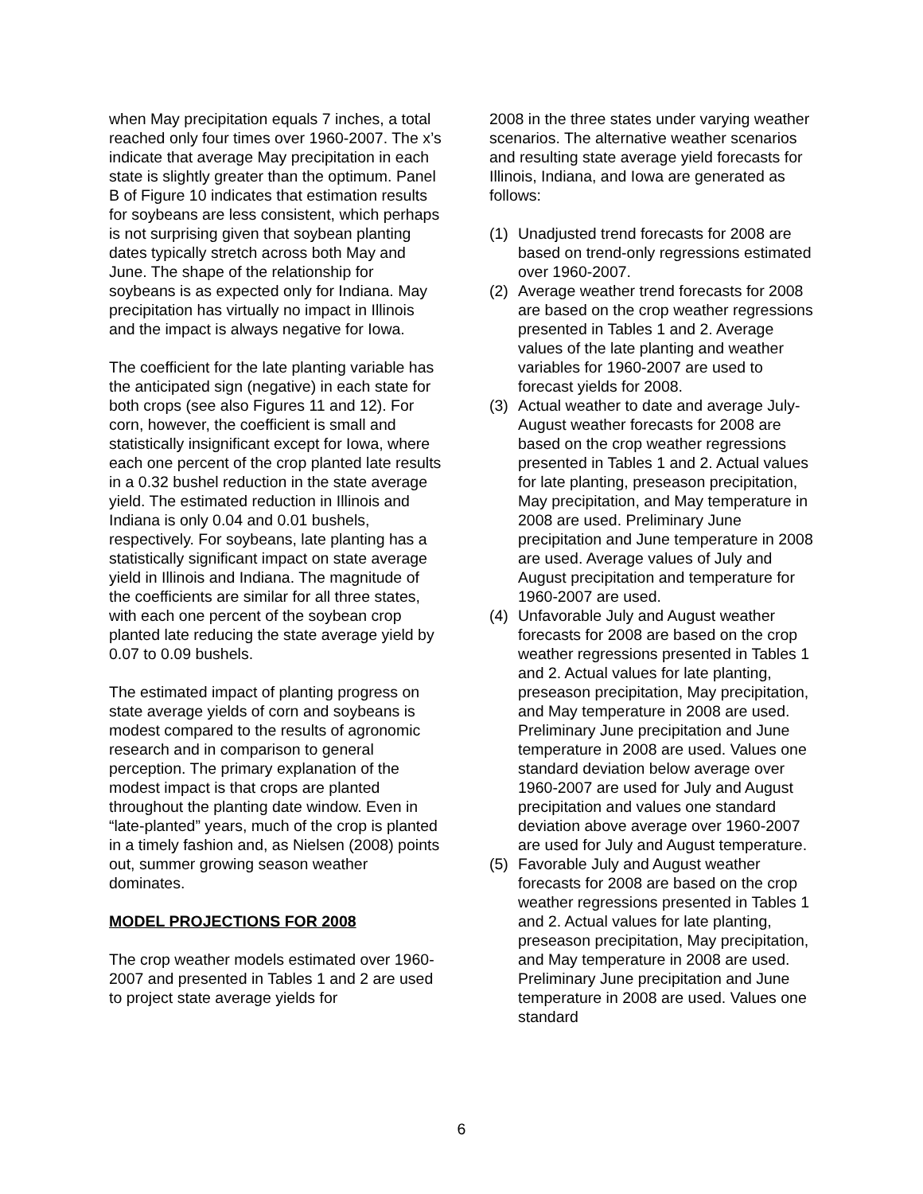when May precipitation equals 7 inches, a total reached only four times over 1960-2007. The x’s indicate that average May precipitation in each state is slightly greater than the optimum. Panel B of Figure 10 indicates that estimation results for soybeans are less consistent, which perhaps is not surprising given that soybean planting dates typically stretch across both May and June. The shape of the relationship for soybeans is as expected only for Indiana. May precipitation has virtually no impact in Illinois and the impact is always negative for Iowa.
The coefficient for the late planting variable has the anticipated sign (negative) in each state for both crops (see also Figures 11 and 12). For corn, however, the coefficient is small and statistically insignificant except for Iowa, where each one percent of the crop planted late results in a 0.32 bushel reduction in the state average yield. The estimated reduction in Illinois and Indiana is only 0.04 and 0.01 bushels, respectively. For soybeans, late planting has a statistically significant impact on state average yield in Illinois and Indiana. The magnitude of the coefficients are similar for all three states, with each one percent of the soybean crop planted late reducing the state average yield by 0.07 to 0.09 bushels.
The estimated impact of planting progress on state average yields of corn and soybeans is modest compared to the results of agronomic research and in comparison to general perception. The primary explanation of the modest impact is that crops are planted throughout the planting date window. Even in “late-planted” years, much of the crop is planted in a timely fashion and, as Nielsen (2008) points out, summer growing season weather dominates.
MODEL PROJECTIONS FOR 2008
The crop weather models estimated over 1960-2007 and presented in Tables 1 and 2 are used to project state average yields for
2008 in the three states under varying weather scenarios. The alternative weather scenarios and resulting state average yield forecasts for Illinois, Indiana, and Iowa are generated as follows:
(1) Unadjusted trend forecasts for 2008 are based on trend-only regressions estimated over 1960-2007.
(2) Average weather trend forecasts for 2008 are based on the crop weather regressions presented in Tables 1 and 2. Average values of the late planting and weather variables for 1960-2007 are used to forecast yields for 2008.
(3) Actual weather to date and average July-August weather forecasts for 2008 are based on the crop weather regressions presented in Tables 1 and 2. Actual values for late planting, preseason precipitation, May precipitation, and May temperature in 2008 are used. Preliminary June precipitation and June temperature in 2008 are used. Average values of July and August precipitation and temperature for 1960-2007 are used.
(4) Unfavorable July and August weather forecasts for 2008 are based on the crop weather regressions presented in Tables 1 and 2. Actual values for late planting, preseason precipitation, May precipitation, and May temperature in 2008 are used. Preliminary June precipitation and June temperature in 2008 are used. Values one standard deviation below average over 1960-2007 are used for July and August precipitation and values one standard deviation above average over 1960-2007 are used for July and August temperature.
(5) Favorable July and August weather forecasts for 2008 are based on the crop weather regressions presented in Tables 1 and 2. Actual values for late planting, preseason precipitation, May precipitation, and May temperature in 2008 are used. Preliminary June precipitation and June temperature in 2008 are used. Values one standard
6